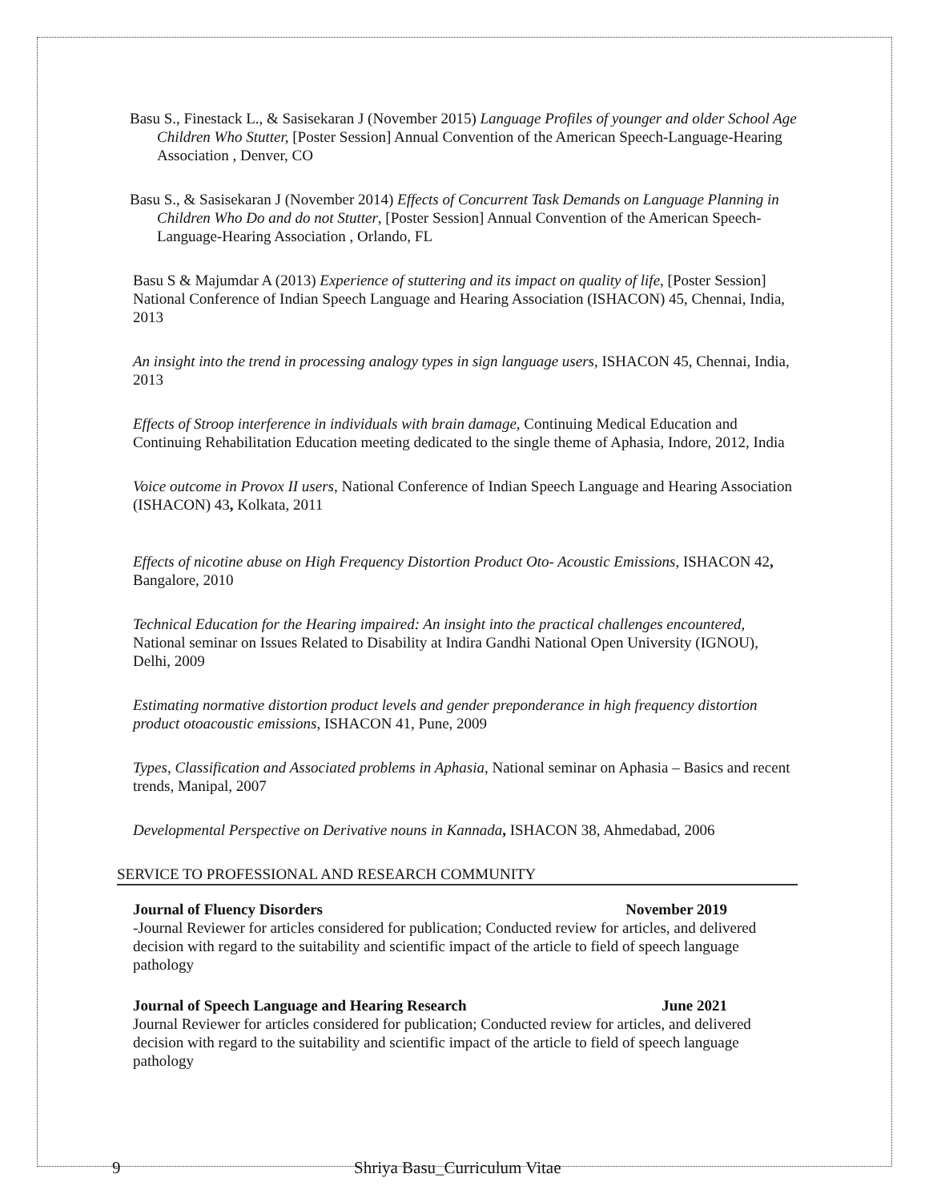Basu S., Finestack L., & Sasisekaran J (November 2015) Language Profiles of younger and older School Age Children Who Stutter, [Poster Session] Annual Convention of the American Speech-Language-Hearing Association , Denver, CO
Basu S., & Sasisekaran J (November 2014) Effects of Concurrent Task Demands on Language Planning in Children Who Do and do not Stutter, [Poster Session] Annual Convention of the American Speech-Language-Hearing Association , Orlando, FL
Basu S & Majumdar A (2013) Experience of stuttering and its impact on quality of life, [Poster Session] National Conference of Indian Speech Language and Hearing Association (ISHACON) 45, Chennai, India, 2013
An insight into the trend in processing analogy types in sign language users, ISHACON 45, Chennai, India, 2013
Effects of Stroop interference in individuals with brain damage, Continuing Medical Education and Continuing Rehabilitation Education meeting dedicated to the single theme of Aphasia, Indore, 2012, India
Voice outcome in Provox II users, National Conference of Indian Speech Language and Hearing Association (ISHACON) 43, Kolkata, 2011
Effects of nicotine abuse on High Frequency Distortion Product Oto- Acoustic Emissions, ISHACON 42, Bangalore, 2010
Technical Education for the Hearing impaired: An insight into the practical challenges encountered, National seminar on Issues Related to Disability at Indira Gandhi National Open University (IGNOU), Delhi, 2009
Estimating normative distortion product levels and gender preponderance in high frequency distortion product otoacoustic emissions, ISHACON 41, Pune, 2009
Types, Classification and Associated problems in Aphasia, National seminar on Aphasia – Basics and recent trends, Manipal, 2007
Developmental Perspective on Derivative nouns in Kannada, ISHACON 38, Ahmedabad, 2006
SERVICE TO PROFESSIONAL AND RESEARCH COMMUNITY
Journal of Fluency Disorders November 2019
-Journal Reviewer for articles considered for publication; Conducted review for articles, and delivered decision with regard to the suitability and scientific impact of the article to field of speech language pathology
Journal of Speech Language and Hearing Research June 2021
Journal Reviewer for articles considered for publication; Conducted review for articles, and delivered decision with regard to the suitability and scientific impact of the article to field of speech language pathology
9 Shriya Basu_Curriculum Vitae